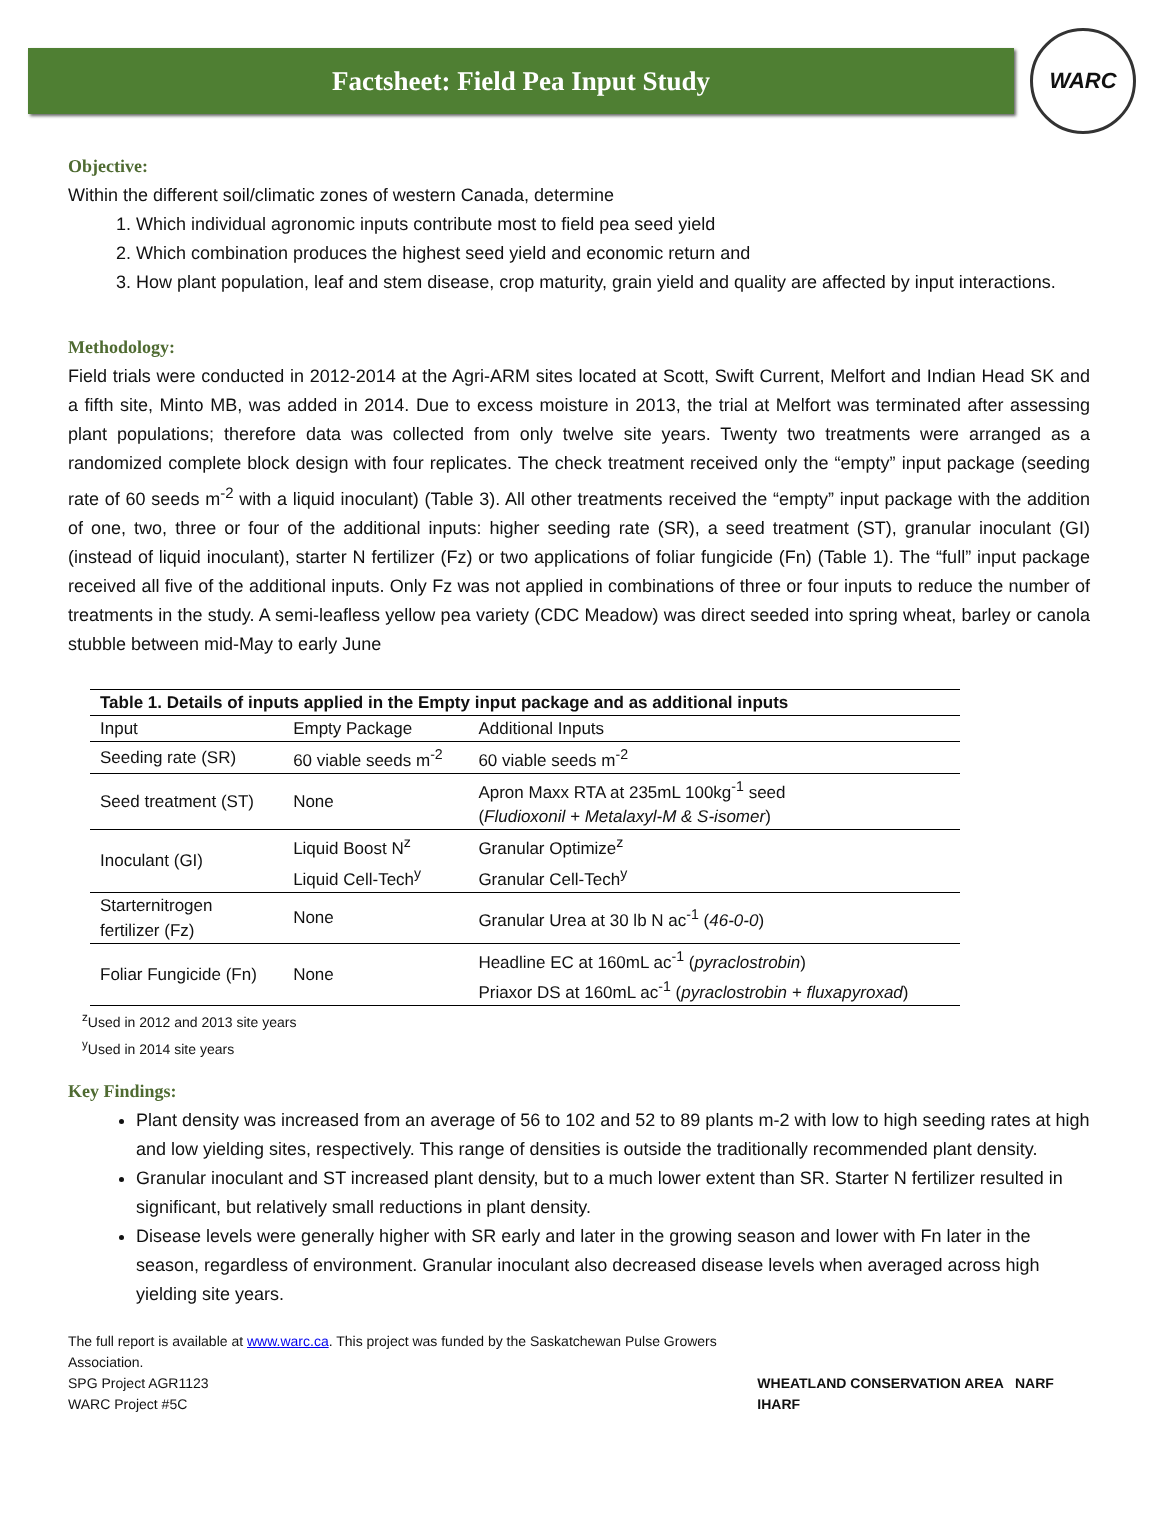Factsheet: Field Pea Input Study
WARC
Objective:
Within the different soil/climatic zones of western Canada, determine
1. Which individual agronomic inputs contribute most to field pea seed yield
2. Which combination produces the highest seed yield and economic return and
3. How plant population, leaf and stem disease, crop maturity, grain yield and quality are affected by input interactions.
Methodology:
Field trials were conducted in 2012-2014 at the Agri-ARM sites located at Scott, Swift Current, Melfort and Indian Head SK and a fifth site, Minto MB, was added in 2014. Due to excess moisture in 2013, the trial at Melfort was terminated after assessing plant populations; therefore data was collected from only twelve site years. Twenty two treatments were arranged as a randomized complete block design with four replicates. The check treatment received only the “empty” input package (seeding rate of 60 seeds m<sup>-2</sup> with a liquid inoculant) (Table 3). All other treatments received the “empty” input package with the addition of one, two, three or four of the additional inputs: higher seeding rate (SR), a seed treatment (ST), granular inoculant (GI) (instead of liquid inoculant), starter N fertilizer (Fz) or two applications of foliar fungicide (Fn) (Table 1). The “full” input package received all five of the additional inputs. Only Fz was not applied in combinations of three or four inputs to reduce the number of treatments in the study. A semi-leafless yellow pea variety (CDC Meadow) was direct seeded into spring wheat, barley or canola stubble between mid-May to early June
| Table 1. Details of inputs applied in the Empty input package and as additional inputs | | |
| --- | --- | --- |
| Input | Empty Package | Additional Inputs |
| Seeding rate (SR) | 60 viable seeds m<sup>-2</sup> | 60 viable seeds m<sup>-2</sup> |
| Seed treatment (ST) | None | Apron Maxx RTA at 235mL 100kg<sup>-1</sup> seed ( Fludioxonil + Metalaxyl-M & S-isomer ) |
| Inoculant (GI) | Liquid Boost N<sup>z</sup> Liquid Cell-Tech<sup>y</sup> | Granular Optimize<sup>z</sup> Granular Cell-Tech<sup>y</sup> |
| Starternitrogen fertilizer (Fz) | None | Granular Urea at 30 lb N ac<sup>-1</sup> ( 46-0-0 ) |
| Foliar Fungicide (Fn) | None | Headline EC at 160mL ac<sup>-1</sup> ( pyraclostrobin ) Priaxor DS at 160mL ac<sup>-1</sup> ( pyraclostrobin + fluxapyroxad ) |
<sup>z</sup> Used in 2012 and 2013 site years
<sup>y</sup> Used in 2014 site years
Key Findings:
Plant density was increased from an average of 56 to 102 and 52 to 89 plants m-2 with low to high seeding rates at high and low yielding sites, respectively. This range of densities is outside the traditionally recommended plant density.
Granular inoculant and ST increased plant density, but to a much lower extent than SR. Starter N fertilizer resulted in significant, but relatively small reductions in plant density.
Disease levels were generally higher with SR early and later in the growing season and lower with Fn later in the season, regardless of environment. Granular inoculant also decreased disease levels when averaged across high yielding site years.
The full report is available at www.warc.ca. This project was funded by the Saskatchewan Pulse Growers Association.
SPG Project AGR1123
WARC Project #5C
WHEATLAND CONSERVATION AREA NARF IHARF